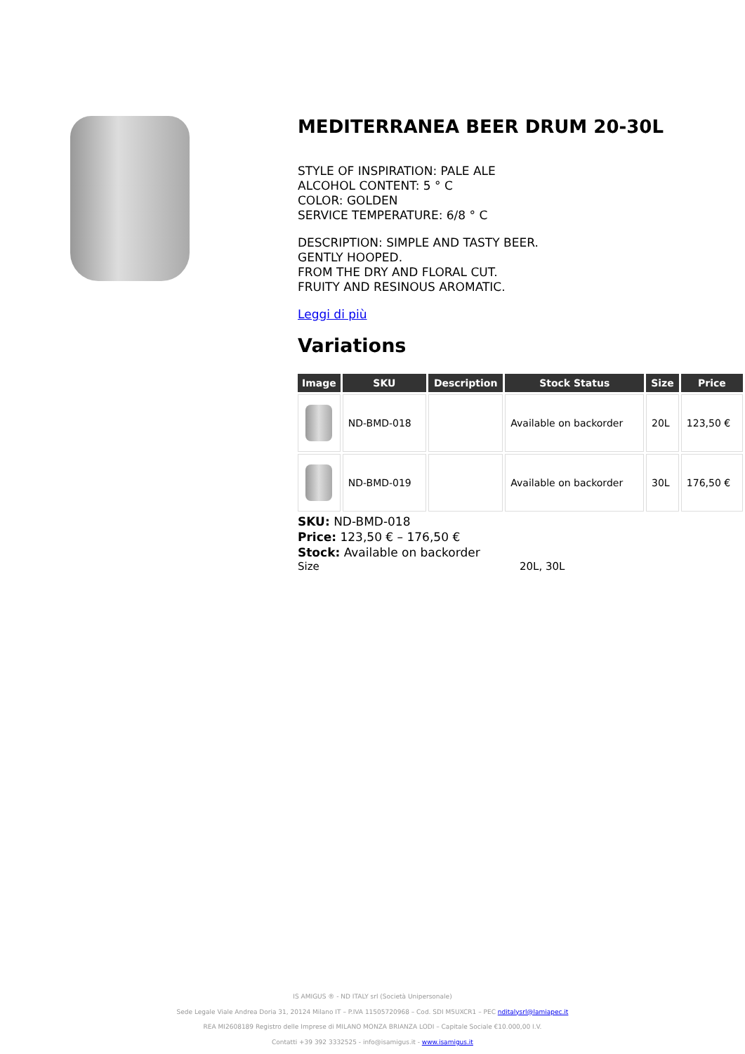MEDITERRANEA BEER DRUM 20-30L
STYLE OF INSPIRATION: PALE ALE
ALCOHOL CONTENT: 5 ° C
COLOR: GOLDEN
SERVICE TEMPERATURE: 6/8 ° C
DESCRIPTION: SIMPLE AND TASTY BEER.
GENTLY HOOPED.
FROM THE DRY AND FLORAL CUT.
FRUITY AND RESINOUS AROMATIC.
Leggi di più
Variations
| Image | SKU | Description | Stock Status | Size | Price |
| --- | --- | --- | --- | --- | --- |
| | ND-BMD-018 | | Available on backorder | 20L | 123,50 € |
| | ND-BMD-019 | | Available on backorder | 30L | 176,50 € |
SKU: ND-BMD-018
Price: 123,50 € – 176,50 €
Stock: Available on backorder
Size 20L, 30L
IS AMIGUS ® - ND ITALY srl (Società Unipersonale)
Sede Legale Viale Andrea Doria 31, 20124 Milano IT – P.IVA 11505720968 – Cod. SDI M5UXCR1 – PEC nditalysrl@lamiapec.it
REA MI2608189 Registro delle Imprese di MILANO MONZA BRIANZA LODI – Capitale Sociale €10.000,00 I.V.
Contatti +39 392 3332525 - info@isamigus.it - www.isamigus.it